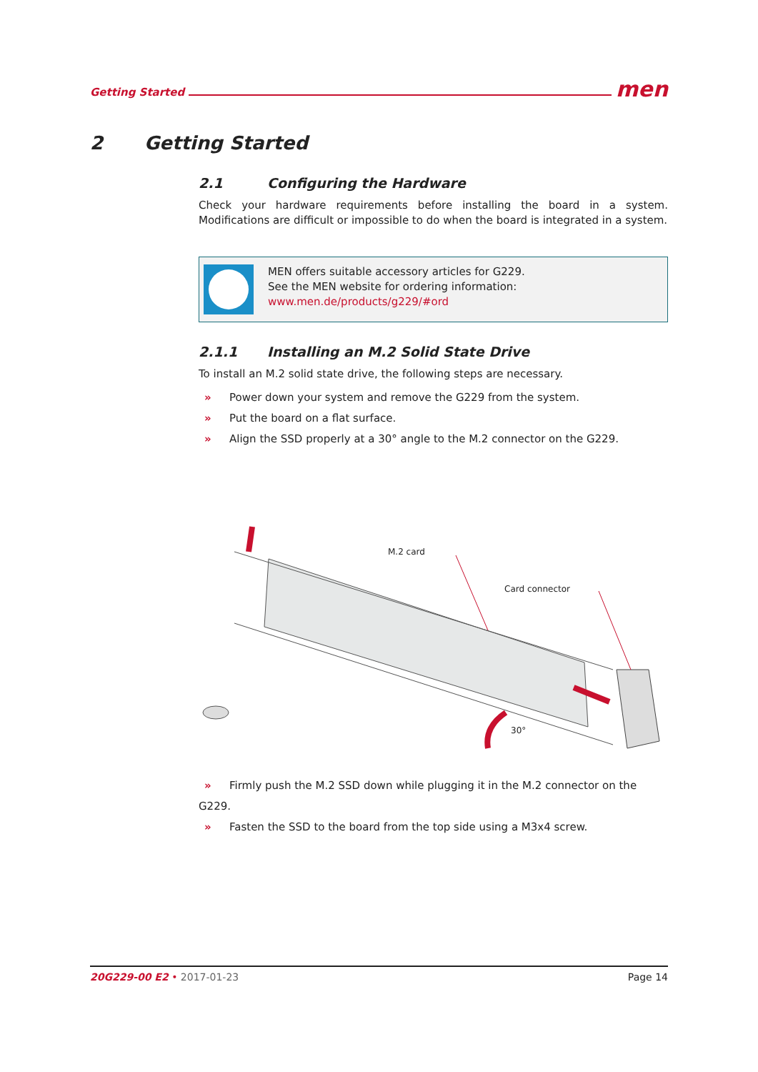Getting Started men
2 Getting Started
2.1 Configuring the Hardware
Check your hardware requirements before installing the board in a system. Modifications are difficult or impossible to do when the board is integrated in a system.
MEN offers suitable accessory articles for G229.
See the MEN website for ordering information:
www.men.de/products/g229/#ord
2.1.1 Installing an M.2 Solid State Drive
To install an M.2 solid state drive, the following steps are necessary.
» Power down your system and remove the G229 from the system.
» Put the board on a flat surface.
» Align the SSD properly at a 30° angle to the M.2 connector on the G229.
M.2 card
Card connector
30°
» Firmly push the M.2 SSD down while plugging it in the M.2 connector on the G229.
» Fasten the SSD to the board from the top side using a M3x4 screw.
20G229-00 E2 • 2017-01-23 Page 14